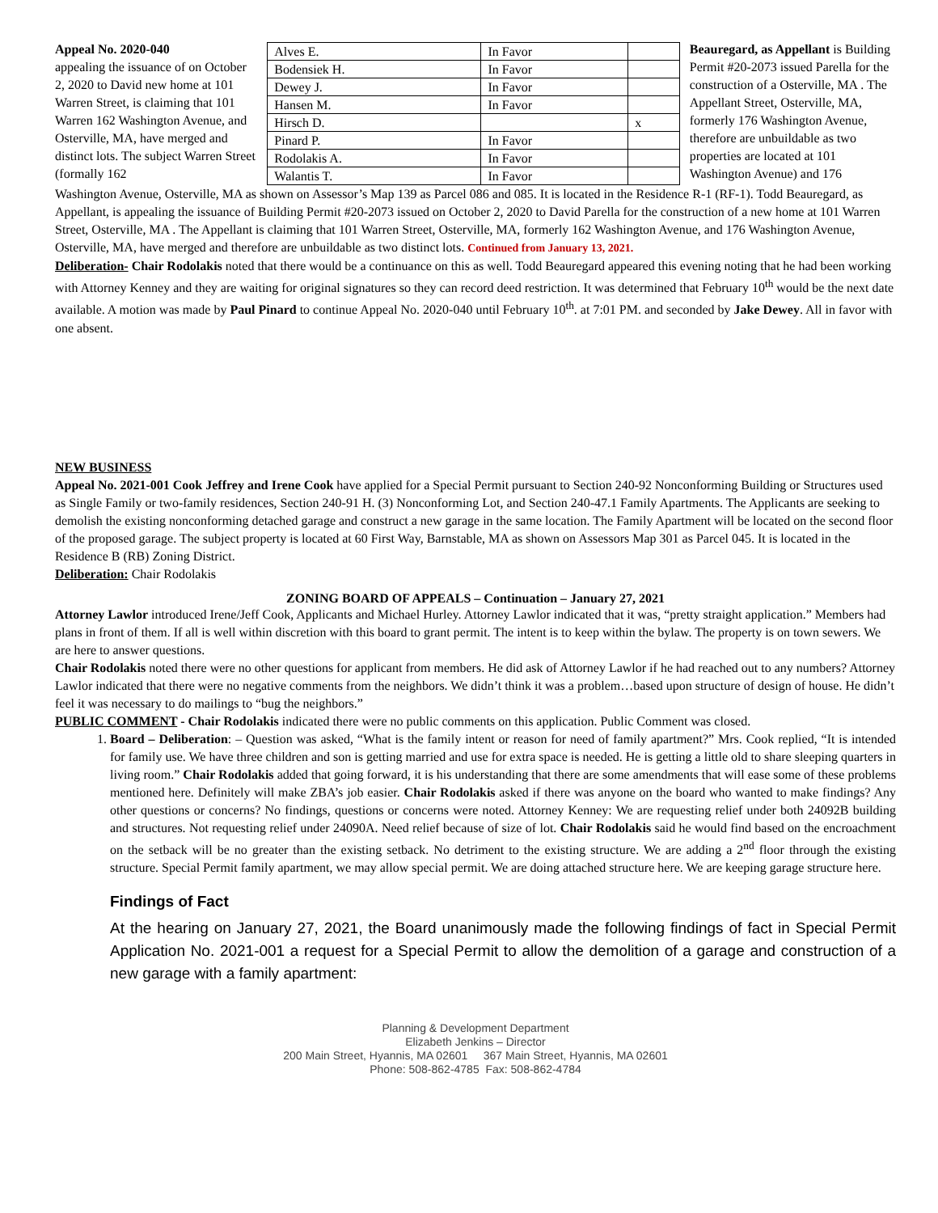Appeal No. 2020-040
appealing the issuance of on October 2, 2020 to David new home at 101 Warren Street, is claiming that 101 Warren 162 Washington Avenue, and Osterville, MA, have merged and distinct lots. The subject Warren Street (formally 162
| Alves E. | In Favor | |
| Bodensiek H. | In Favor | |
| Dewey J. | In Favor | |
| Hansen M. | In Favor | |
| Hirsch D. | | x |
| Pinard P. | In Favor | |
| Rodolakis A. | In Favor | |
| Walantis T. | In Favor | |
Beauregard, as Appellant is Building Permit #20-2073 issued Parella for the construction of a Osterville, MA . The Appellant Street, Osterville, MA, formerly 176 Washington Avenue, therefore are unbuildable as two properties are located at 101 Washington Avenue) and 176
Washington Avenue, Osterville, MA as shown on Assessor’s Map 139 as Parcel 086 and 085. It is located in the Residence R-1 (RF-1). Todd Beauregard, as Appellant, is appealing the issuance of Building Permit #20-2073 issued on October 2, 2020 to David Parella for the construction of a new home at 101 Warren Street, Osterville, MA . The Appellant is claiming that 101 Warren Street, Osterville, MA, formerly 162 Washington Avenue, and 176 Washington Avenue, Osterville, MA, have merged and therefore are unbuildable as two distinct lots. Continued from January 13, 2021.
Deliberation- Chair Rodolakis noted that there would be a continuance on this as well. Todd Beauregard appeared this evening noting that he had been working with Attorney Kenney and they are waiting for original signatures so they can record deed restriction. It was determined that February 10<sup>th</sup> would be the next date available. A motion was made by Paul Pinard to continue Appeal No. 2020-040 until February 10<sup>th</sup>. at 7:01 PM. and seconded by Jake Dewey. All in favor with one absent.
NEW BUSINESS
Appeal No. 2021-001 Cook Jeffrey and Irene Cook have applied for a Special Permit pursuant to Section 240-92 Nonconforming Building or Structures used as Single Family or two-family residences, Section 240-91 H. (3) Nonconforming Lot, and Section 240-47.1 Family Apartments. The Applicants are seeking to demolish the existing nonconforming detached garage and construct a new garage in the same location. The Family Apartment will be located on the second floor of the proposed garage. The subject property is located at 60 First Way, Barnstable, MA as shown on Assessors Map 301 as Parcel 045. It is located in the Residence B (RB) Zoning District.
Deliberation: Chair Rodolakis
ZONING BOARD OF APPEALS – Continuation – January 27, 2021
Attorney Lawlor introduced Irene/Jeff Cook, Applicants and Michael Hurley. Attorney Lawlor indicated that it was, “pretty straight application.” Members had plans in front of them. If all is well within discretion with this board to grant permit. The intent is to keep within the bylaw. The property is on town sewers. We are here to answer questions.
Chair Rodolakis noted there were no other questions for applicant from members. He did ask of Attorney Lawlor if he had reached out to any numbers? Attorney Lawlor indicated that there were no negative comments from the neighbors. We didn’t think it was a problem…based upon structure of design of house. He didn’t feel it was necessary to do mailings to “bug the neighbors.”
PUBLIC COMMENT - Chair Rodolakis indicated there were no public comments on this application. Public Comment was closed.
1. Board – Deliberation: – Question was asked, “What is the family intent or reason for need of family apartment?” Mrs. Cook replied, “It is intended for family use. We have three children and son is getting married and use for extra space is needed. He is getting a little old to share sleeping quarters in living room.” Chair Rodolakis added that going forward, it is his understanding that there are some amendments that will ease some of these problems mentioned here. Definitely will make ZBA’s job easier. Chair Rodolakis asked if there was anyone on the board who wanted to make findings? Any other questions or concerns? No findings, questions or concerns were noted. Attorney Kenney: We are requesting relief under both 24092B building and structures. Not requesting relief under 24090A. Need relief because of size of lot. Chair Rodolakis said he would find based on the encroachment on the setback will be no greater than the existing setback. No detriment to the existing structure. We are adding a 2<sup>nd</sup> floor through the existing structure. Special Permit family apartment, we may allow special permit. We are doing attached structure here. We are keeping garage structure here.
Findings of Fact
At the hearing on January 27, 2021, the Board unanimously made the following findings of fact in Special Permit Application No. 2021-001 a request for a Special Permit to allow the demolition of a garage and construction of a new garage with a family apartment:
Planning & Development Department
Elizabeth Jenkins – Director
200 Main Street, Hyannis, MA 02601 367 Main Street, Hyannis, MA 02601
Phone: 508-862-4785 Fax: 508-862-4784